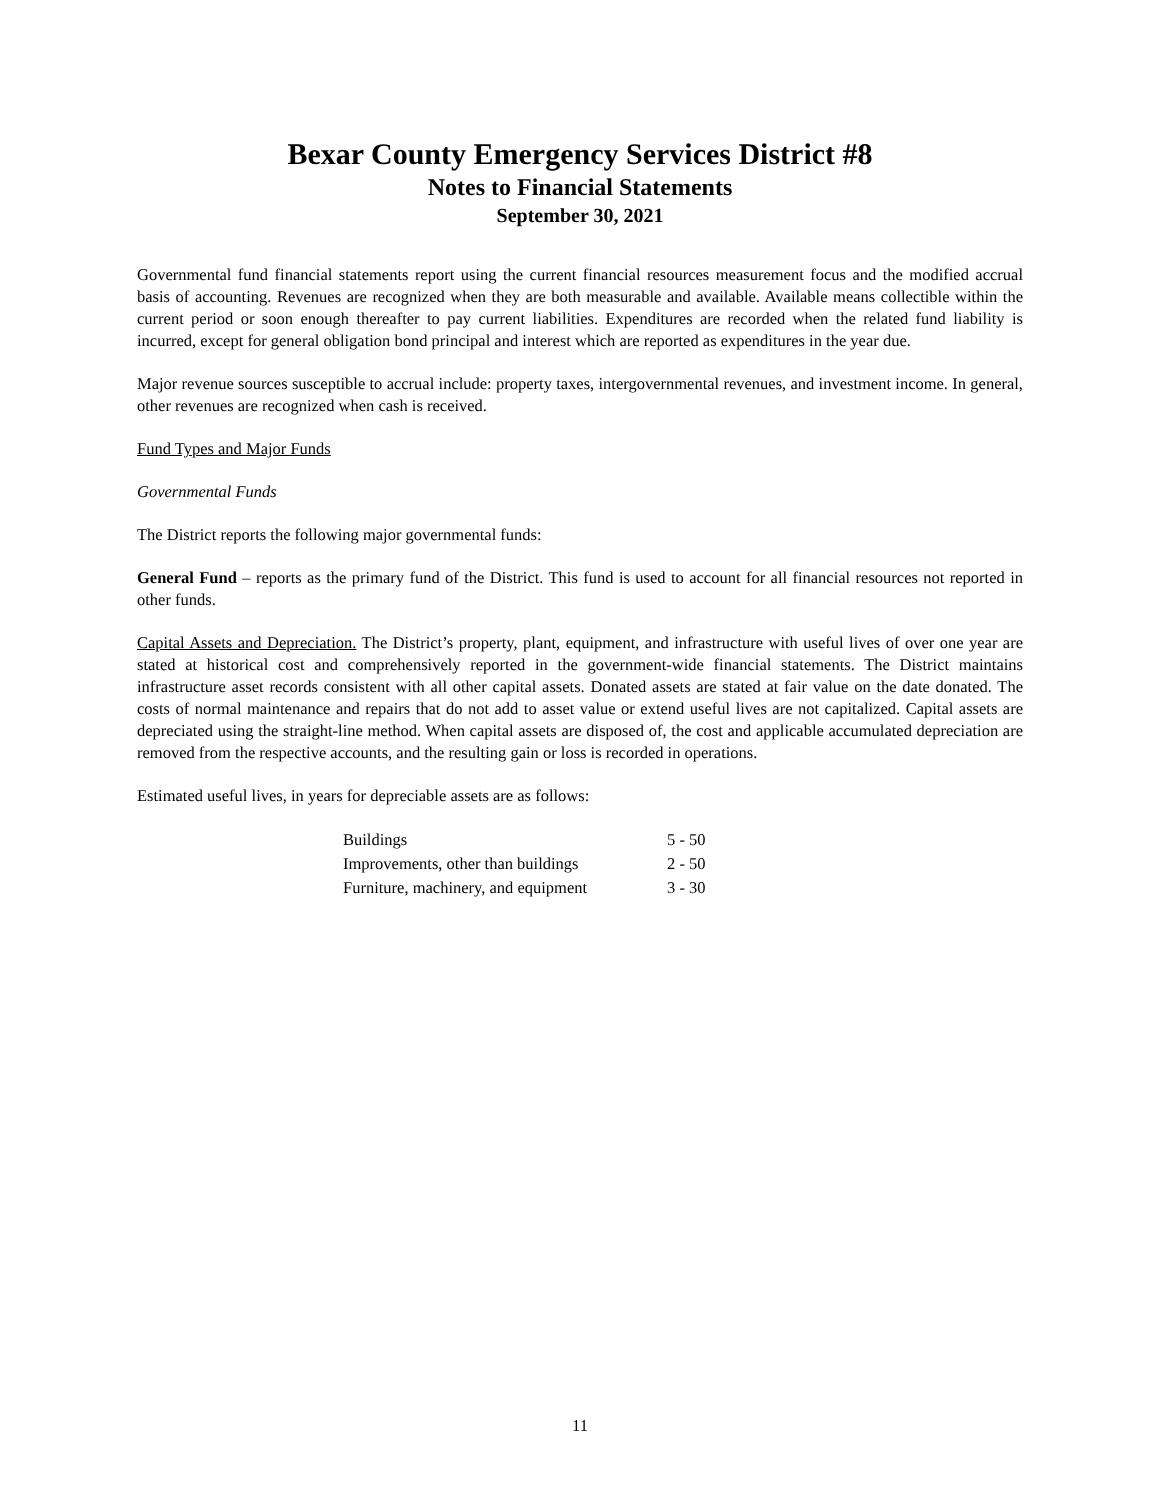Bexar County Emergency Services District #8
Notes to Financial Statements
September 30, 2021
Governmental fund financial statements report using the current financial resources measurement focus and the modified accrual basis of accounting. Revenues are recognized when they are both measurable and available. Available means collectible within the current period or soon enough thereafter to pay current liabilities. Expenditures are recorded when the related fund liability is incurred, except for general obligation bond principal and interest which are reported as expenditures in the year due.
Major revenue sources susceptible to accrual include: property taxes, intergovernmental revenues, and investment income. In general, other revenues are recognized when cash is received.
Fund Types and Major Funds
Governmental Funds
The District reports the following major governmental funds:
General Fund – reports as the primary fund of the District. This fund is used to account for all financial resources not reported in other funds.
Capital Assets and Depreciation. The District’s property, plant, equipment, and infrastructure with useful lives of over one year are stated at historical cost and comprehensively reported in the government-wide financial statements. The District maintains infrastructure asset records consistent with all other capital assets. Donated assets are stated at fair value on the date donated. The costs of normal maintenance and repairs that do not add to asset value or extend useful lives are not capitalized. Capital assets are depreciated using the straight-line method. When capital assets are disposed of, the cost and applicable accumulated depreciation are removed from the respective accounts, and the resulting gain or loss is recorded in operations.
Estimated useful lives, in years for depreciable assets are as follows:
| Buildings | 5 - 50 |
| Improvements, other than buildings | 2 - 50 |
| Furniture, machinery, and equipment | 3 - 30 |
11